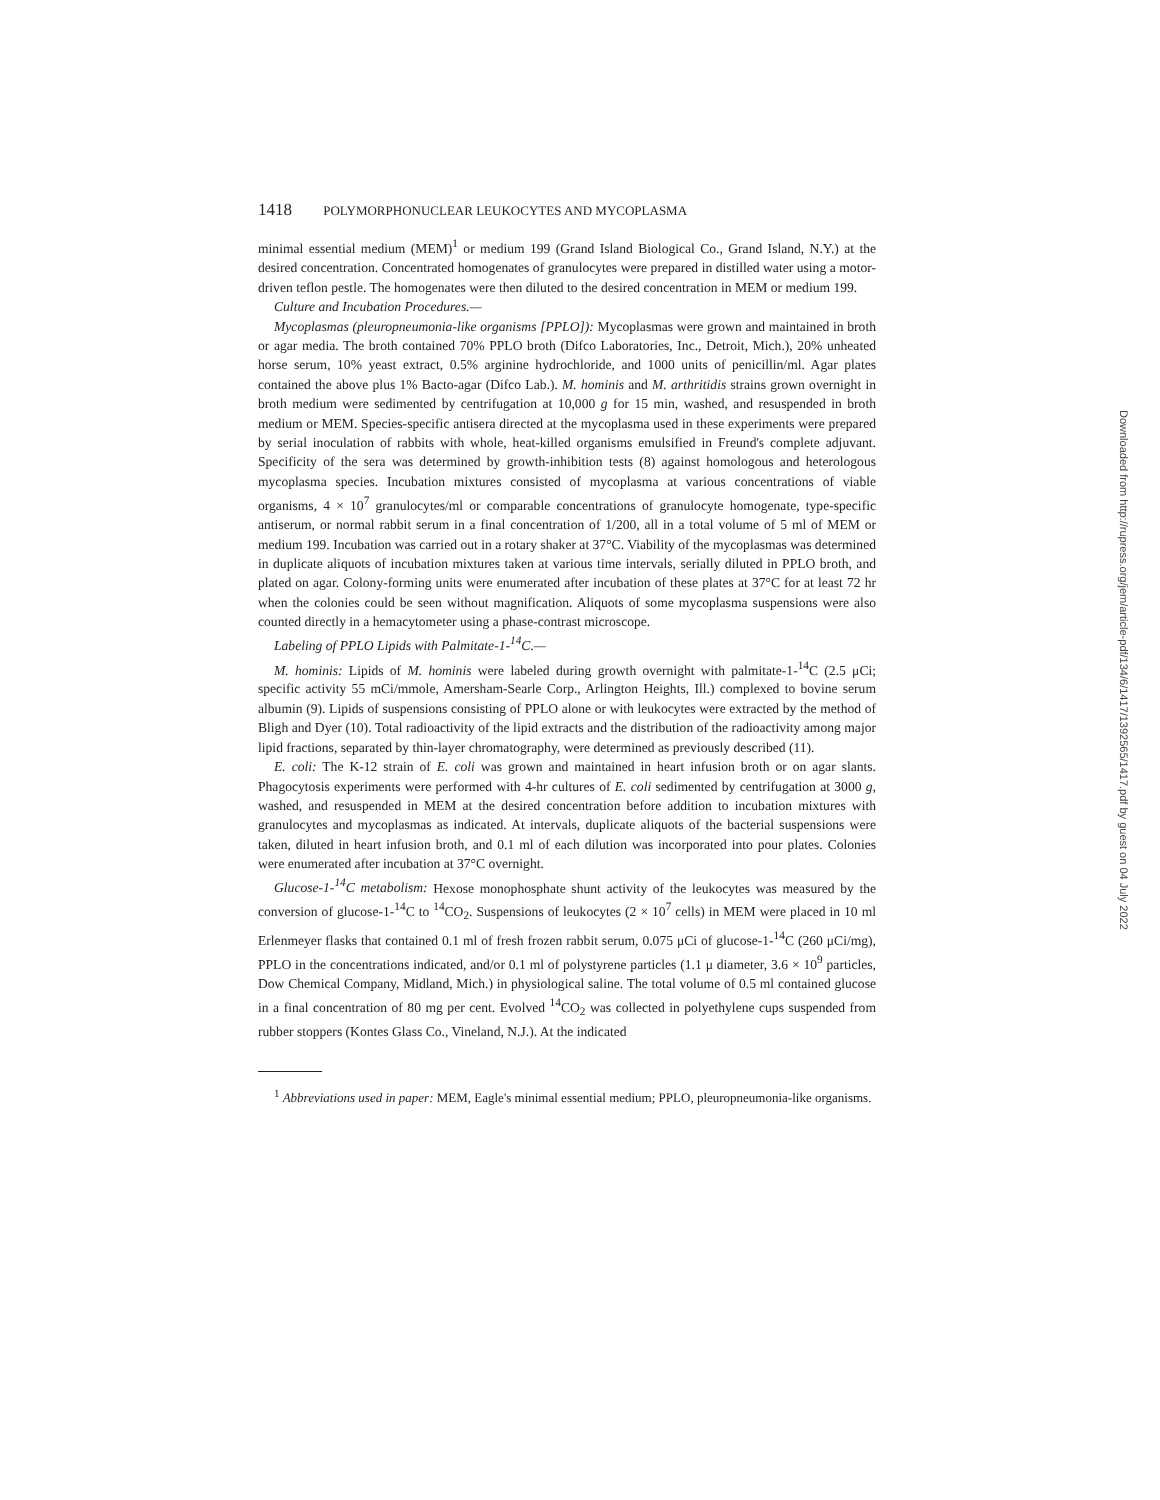1418 POLYMORPHONUCLEAR LEUKOCYTES AND MYCOPLASMA
minimal essential medium (MEM)<sup>1</sup> or medium 199 (Grand Island Biological Co., Grand Island, N.Y.) at the desired concentration. Concentrated homogenates of granulocytes were prepared in distilled water using a motor-driven teflon pestle. The homogenates were then diluted to the desired concentration in MEM or medium 199.
Culture and Incubation Procedures.—
Mycoplasmas (pleuropneumonia-like organisms [PPLO]): Mycoplasmas were grown and maintained in broth or agar media. The broth contained 70% PPLO broth (Difco Laboratories, Inc., Detroit, Mich.), 20% unheated horse serum, 10% yeast extract, 0.5% arginine hydrochloride, and 1000 units of penicillin/ml. Agar plates contained the above plus 1% Bacto-agar (Difco Lab.). M. hominis and M. arthritidis strains grown overnight in broth medium were sedimented by centrifugation at 10,000 g for 15 min, washed, and resuspended in broth medium or MEM. Species-specific antisera directed at the mycoplasma used in these experiments were prepared by serial inoculation of rabbits with whole, heat-killed organisms emulsified in Freund's complete adjuvant. Specificity of the sera was determined by growth-inhibition tests (8) against homologous and heterologous mycoplasma species. Incubation mixtures consisted of mycoplasma at various concentrations of viable organisms, 4 × 10<sup>7</sup> granulocytes/ml or comparable concentrations of granulocyte homogenate, type-specific antiserum, or normal rabbit serum in a final concentration of 1/200, all in a total volume of 5 ml of MEM or medium 199. Incubation was carried out in a rotary shaker at 37°C. Viability of the mycoplasmas was determined in duplicate aliquots of incubation mixtures taken at various time intervals, serially diluted in PPLO broth, and plated on agar. Colony-forming units were enumerated after incubation of these plates at 37°C for at least 72 hr when the colonies could be seen without magnification. Aliquots of some mycoplasma suspensions were also counted directly in a hemacytometer using a phase-contrast microscope.
Labeling of PPLO Lipids with Palmitate-1-<sup>14</sup>C.—
M. hominis: Lipids of M. hominis were labeled during growth overnight with palmitate-1-<sup>14</sup>C (2.5 μCi; specific activity 55 mCi/mmole, Amersham-Searle Corp., Arlington Heights, Ill.) complexed to bovine serum albumin (9). Lipids of suspensions consisting of PPLO alone or with leukocytes were extracted by the method of Bligh and Dyer (10). Total radioactivity of the lipid extracts and the distribution of the radioactivity among major lipid fractions, separated by thin-layer chromatography, were determined as previously described (11).
E. coli: The K-12 strain of E. coli was grown and maintained in heart infusion broth or on agar slants. Phagocytosis experiments were performed with 4-hr cultures of E. coli sedimented by centrifugation at 3000 g, washed, and resuspended in MEM at the desired concentration before addition to incubation mixtures with granulocytes and mycoplasmas as indicated. At intervals, duplicate aliquots of the bacterial suspensions were taken, diluted in heart infusion broth, and 0.1 ml of each dilution was incorporated into pour plates. Colonies were enumerated after incubation at 37°C overnight.
Glucose-1-<sup>14</sup>C metabolism: Hexose monophosphate shunt activity of the leukocytes was measured by the conversion of glucose-1-<sup>14</sup>C to <sup>14</sup>CO<sub>2</sub>. Suspensions of leukocytes (2 × 10<sup>7</sup> cells) in MEM were placed in 10 ml Erlenmeyer flasks that contained 0.1 ml of fresh frozen rabbit serum, 0.075 μCi of glucose-1-<sup>14</sup>C (260 μCi/mg), PPLO in the concentrations indicated, and/or 0.1 ml of polystyrene particles (1.1 μ diameter, 3.6 × 10<sup>9</sup> particles, Dow Chemical Company, Midland, Mich.) in physiological saline. The total volume of 0.5 ml contained glucose in a final concentration of 80 mg per cent. Evolved <sup>14</sup>CO<sub>2</sub> was collected in polyethylene cups suspended from rubber stoppers (Kontes Glass Co., Vineland, N.J.). At the indicated
<sup>1</sup> Abbreviations used in paper: MEM, Eagle's minimal essential medium; PPLO, pleuropneumonia-like organisms.
Downloaded from http://rupress.org/jem/article-pdf/134/6/1417/1392565/1417.pdf by guest on 04 July 2022